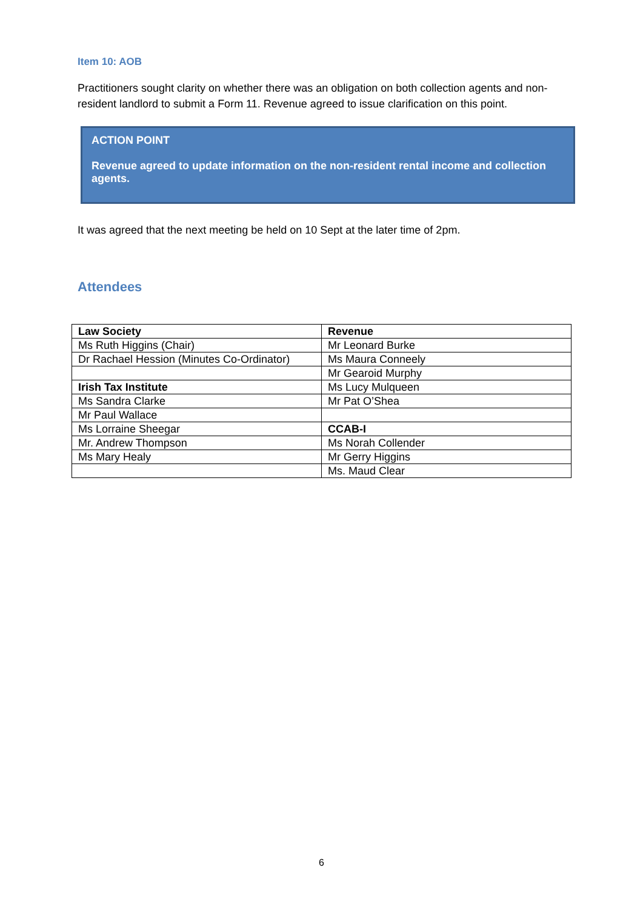Item 10: AOB
Practitioners sought clarity on whether there was an obligation on both collection agents and non-resident landlord to submit a Form 11. Revenue agreed to issue clarification on this point.
ACTION POINT
Revenue agreed to update information on the non-resident rental income and collection agents.
It was agreed that the next meeting be held on 10 Sept at the later time of 2pm.
Attendees
| Law Society | Revenue |
| Ms Ruth Higgins (Chair) | Mr Leonard Burke |
| Dr Rachael Hession (Minutes Co-Ordinator) | Ms Maura Conneely |
| | Mr Gearoid Murphy |
| Irish Tax Institute | Ms Lucy Mulqueen |
| Ms Sandra Clarke | Mr Pat O’Shea |
| Mr Paul Wallace | |
| Ms Lorraine Sheegar | CCAB-I |
| Mr. Andrew Thompson | Ms Norah Collender |
| Ms Mary Healy | Mr Gerry Higgins |
| | Ms. Maud Clear |
6